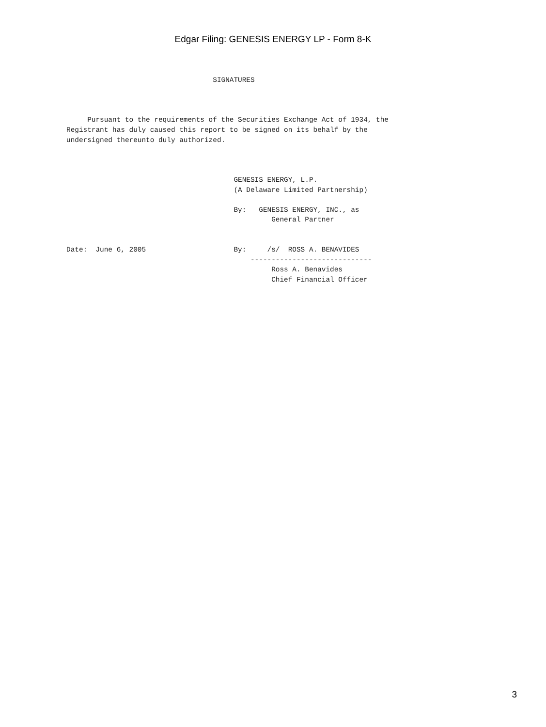Edgar Filing: GENESIS ENERGY LP - Form 8-K
                                   SIGNATURES



     Pursuant to the requirements of the Securities Exchange Act of 1934, the
Registrant has duly caused this report to be signed on its behalf by the
undersigned thereunto duly authorized.



                                        GENESIS ENERGY, L.P.
                                        (A Delaware Limited Partnership)

                                        By:   GENESIS ENERGY, INC., as
                                                 General Partner


Date:  June 6, 2005                     By:     /s/  ROSS A. BENAVIDES
                                            -----------------------------
                                                 Ross A. Benavides
                                                 Chief Financial Officer
3